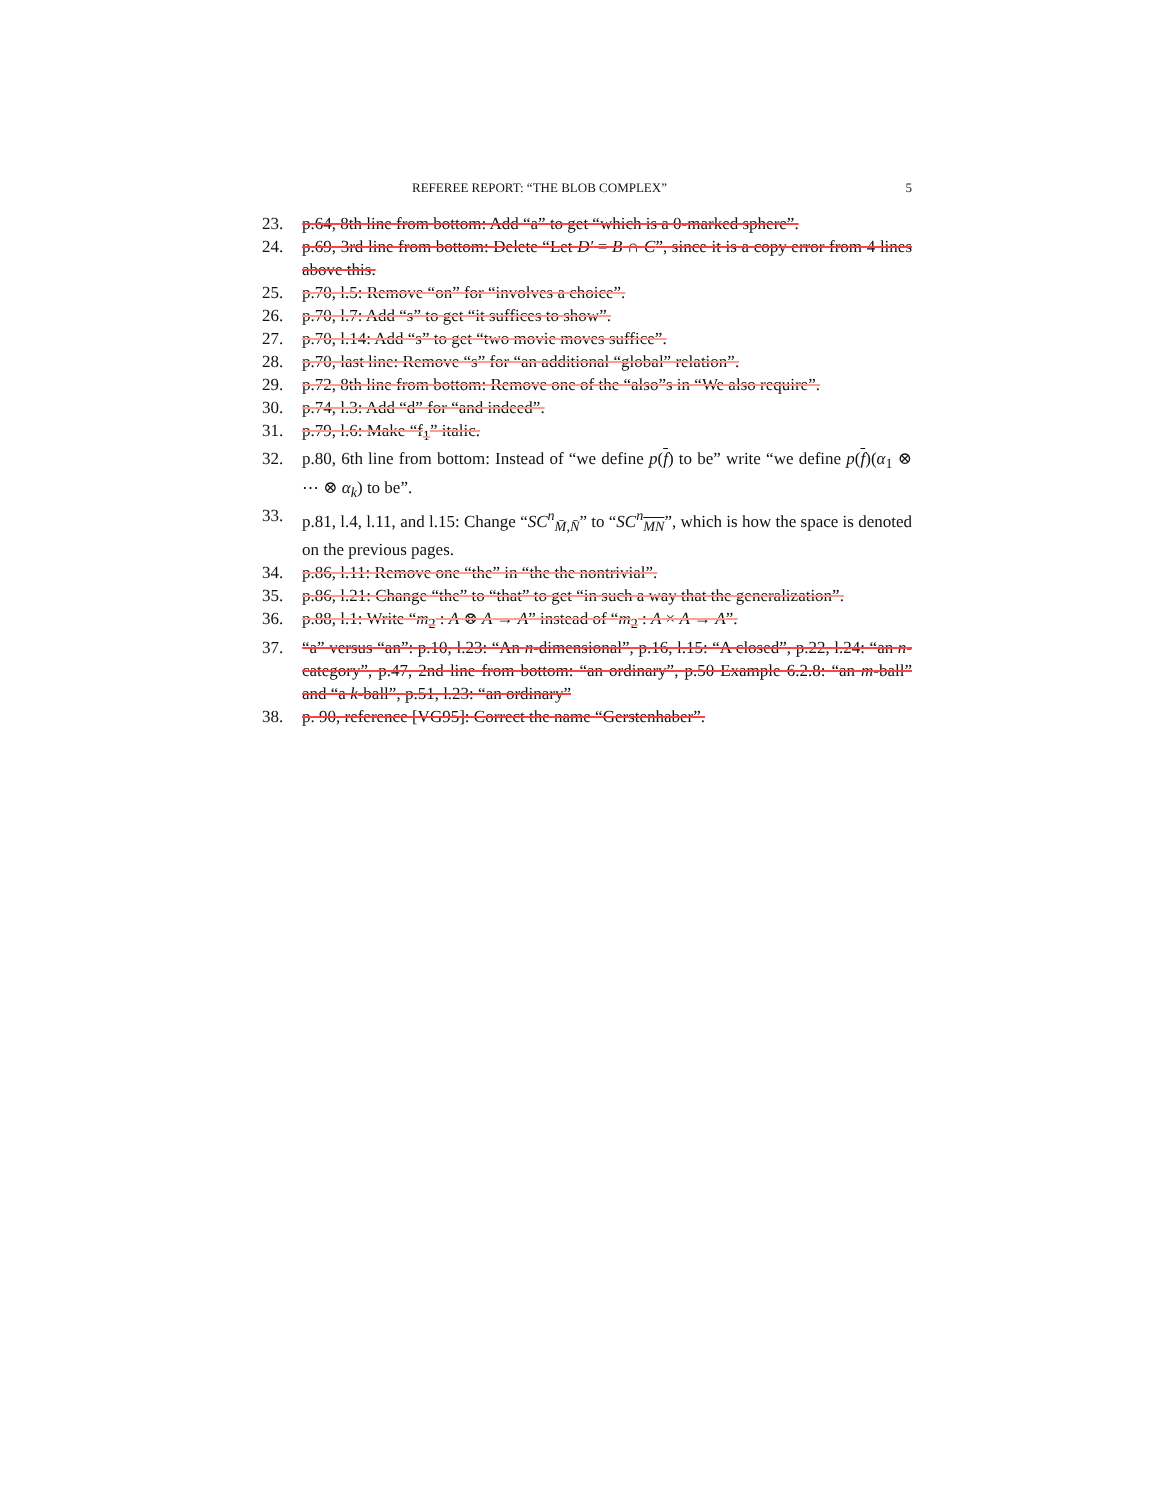REFEREE REPORT: “THE BLOB COMPLEX” 5
23. p.64, 8th line from bottom: Add “a” to get “which is a 0-marked sphere”.
24. p.69, 3rd line from bottom: Delete “Let D′ = B ∩ C”, since it is a copy error from 4 lines above this.
25. p.70, l.5: Remove “on” for “involves a choice”.
26. p.70, l.7: Add “s” to get “it suffices to show”.
27. p.70, l.14: Add “s” to get “two movie moves suffice”.
28. p.70, last line: Remove “s” for “an additional “global” relation”.
29. p.72, 8th line from bottom: Remove one of the “also”s in “We also require”.
30. p.74, l.3: Add “d” for “and indeed”.
31. p.79, l.6: Make “f<sub>1</sub>” italic.
32. p.80, 6th line from bottom: Instead of “we define p(f) to be” write “we define p(f)(α<sub>1</sub> ⊗ ⋯ ⊗ α<sub>k</sub>) to be”.
33. p.81, l.4, l.11, and l.15: Change “SC<sup>n</sup><sub>M̄,N̄</sub>” to “SC<sup>n</sup><sub>MN</sub>”, which is how the space is denoted on the previous pages.
34. p.86, l.11: Remove one “the” in “the the nontrivial”.
35. p.86, l.21: Change “the” to “that” to get “in such a way that the generalization”.
36. p.88, l.1: Write “m<sub>2</sub> : A ⊗ A → A” instead of “m<sub>2</sub> : A × A → A”.
37. “a” versus “an”: p.10, l.23: “An n-dimensional”, p.16, l.15: “A closed”, p.22, l.24: “an n-category”, p.47, 2nd line from bottom: “an ordinary”, p.50 Example 6.2.8: “an m-ball” and “a k-ball”, p.51, l.23: “an ordinary”
38. p. 90, reference [VG95]: Correct the name “Gerstenhaber”.